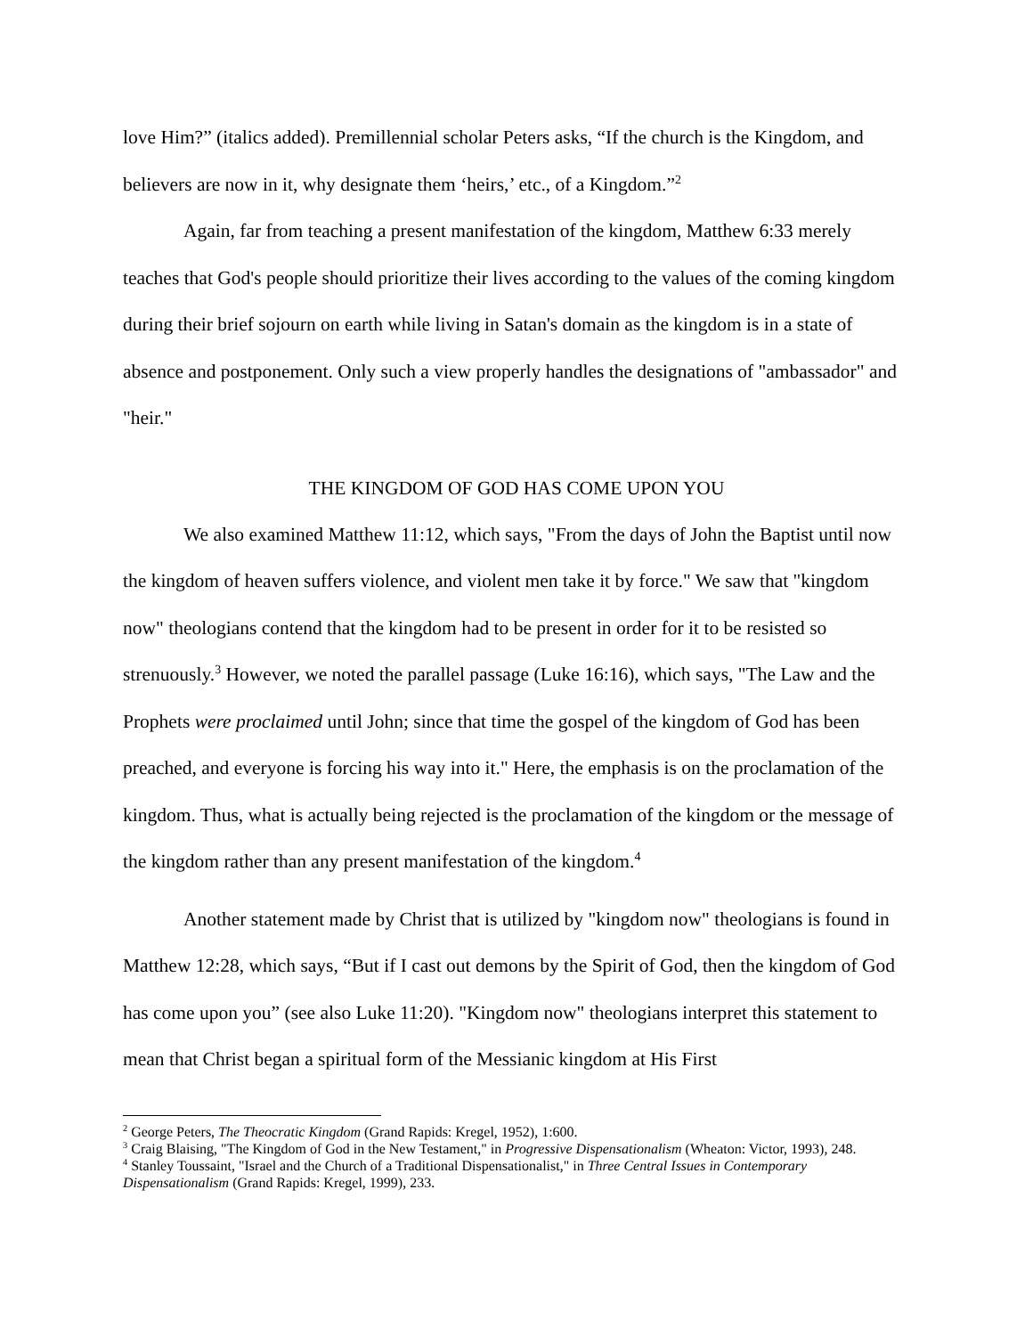love Him?” (italics added). Premillennial scholar Peters asks, “If the church is the Kingdom, and believers are now in it, why designate them ‘heirs,’ etc., of a Kingdom.”<sup>2</sup>
Again, far from teaching a present manifestation of the kingdom, Matthew 6:33 merely teaches that God's people should prioritize their lives according to the values of the coming kingdom during their brief sojourn on earth while living in Satan's domain as the kingdom is in a state of absence and postponement. Only such a view properly handles the designations of "ambassador" and "heir."
THE KINGDOM OF GOD HAS COME UPON YOU
We also examined Matthew 11:12, which says, "From the days of John the Baptist until now the kingdom of heaven suffers violence, and violent men take it by force." We saw that "kingdom now" theologians contend that the kingdom had to be present in order for it to be resisted so strenuously.<sup>3</sup> However, we noted the parallel passage (Luke 16:16), which says, "The Law and the Prophets were proclaimed until John; since that time the gospel of the kingdom of God has been preached, and everyone is forcing his way into it." Here, the emphasis is on the proclamation of the kingdom. Thus, what is actually being rejected is the proclamation of the kingdom or the message of the kingdom rather than any present manifestation of the kingdom.<sup>4</sup>
Another statement made by Christ that is utilized by "kingdom now" theologians is found in Matthew 12:28, which says, “But if I cast out demons by the Spirit of God, then the kingdom of God has come upon you” (see also Luke 11:20). "Kingdom now" theologians interpret this statement to mean that Christ began a spiritual form of the Messianic kingdom at His First
<sup>2</sup> George Peters, The Theocratic Kingdom (Grand Rapids: Kregel, 1952), 1:600.
<sup>3</sup> Craig Blaising, "The Kingdom of God in the New Testament," in Progressive Dispensationalism (Wheaton: Victor, 1993), 248.
<sup>4</sup> Stanley Toussaint, "Israel and the Church of a Traditional Dispensationalist," in Three Central Issues in Contemporary Dispensationalism (Grand Rapids: Kregel, 1999), 233.